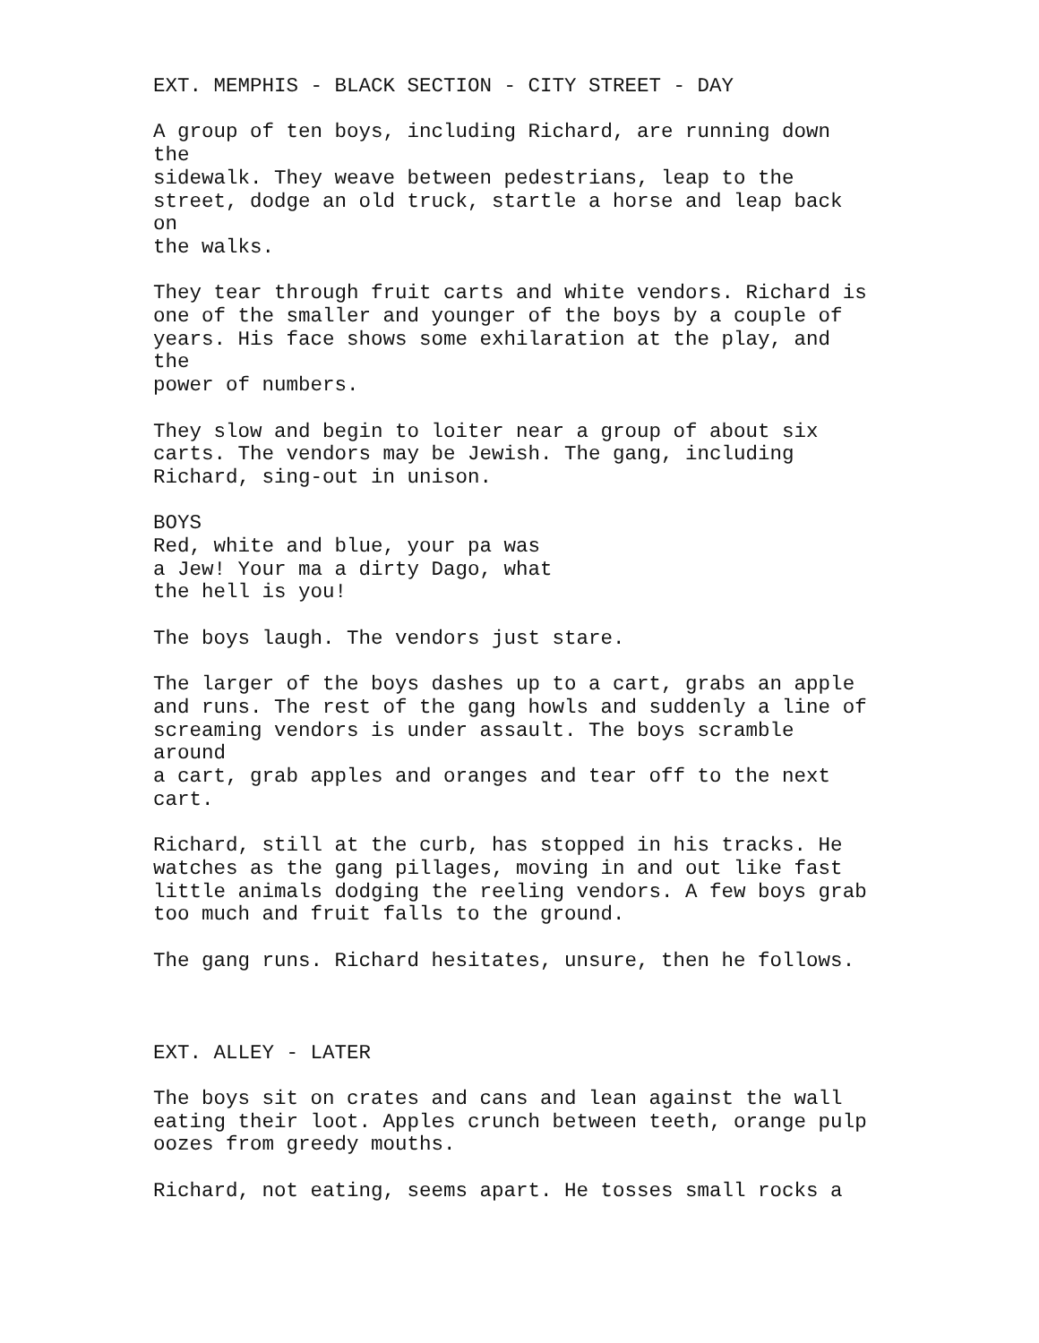EXT. MEMPHIS - BLACK SECTION - CITY STREET - DAY A group of ten boys, including Richard, are running down the sidewalk. They weave between pedestrians, leap to the street, dodge an old truck, startle a horse and leap back on the walks. They tear through fruit carts and white vendors. Richard is one of the smaller and younger of the boys by a couple of years. His face shows some exhilaration at the play, and the power of numbers. They slow and begin to loiter near a group of about six carts. The vendors may be Jewish. The gang, including Richard, sing-out in unison. BOYS Red, white and blue, your pa was a Jew! Your ma a dirty Dago, what the hell is you! The boys laugh. The vendors just stare. The larger of the boys dashes up to a cart, grabs an apple and runs. The rest of the gang howls and suddenly a line of screaming vendors is under assault. The boys scramble around a cart, grab apples and oranges and tear off to the next cart. Richard, still at the curb, has stopped in his tracks. He watches as the gang pillages, moving in and out like fast little animals dodging the reeling vendors. A few boys grab too much and fruit falls to the ground. The gang runs. Richard hesitates, unsure, then he follows. EXT. ALLEY - LATER The boys sit on crates and cans and lean against the wall eating their loot. Apples crunch between teeth, orange pulp oozes from greedy mouths. Richard, not eating, seems apart. He tosses small rocks a